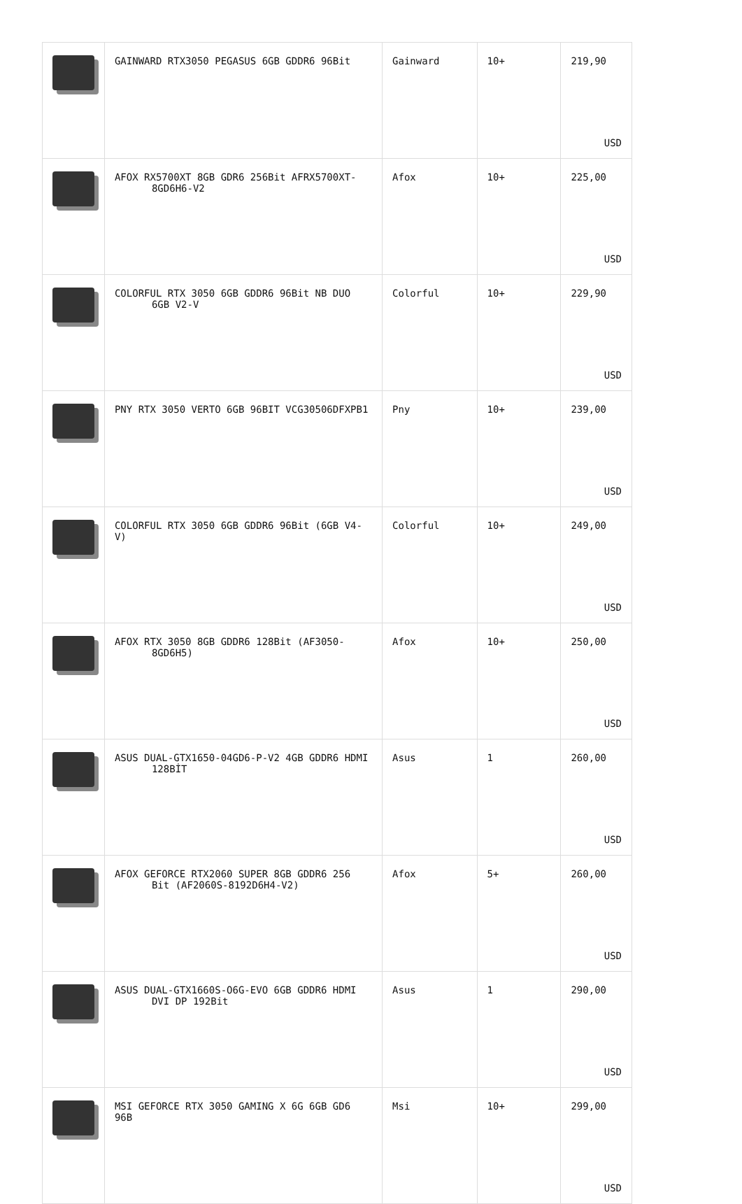| | GAINWARD RTX3050 PEGASUS 6GB GDDR6 96Bit | Gainward | 10+ | 219,90 USD |
| | AFOX RX5700XT 8GB GDR6 256Bit AFRX5700XT- 8GD6H6-V2 | Afox | 10+ | 225,00 USD |
| | COLORFUL RTX 3050 6GB GDDR6 96Bit NB DUO 6GB V2-V | Colorful | 10+ | 229,90 USD |
| | PNY RTX 3050 VERTO 6GB 96BIT VCG30506DFXPB1 | Pny | 10+ | 239,00 USD |
| | COLORFUL RTX 3050 6GB GDDR6 96Bit (6GB V4-V) | Colorful | 10+ | 249,00 USD |
| | AFOX RTX 3050 8GB GDDR6 128Bit (AF3050- 8GD6H5) | Afox | 10+ | 250,00 USD |
| | ASUS DUAL-GTX1650-04GD6-P-V2 4GB GDDR6 HDMI 128BİT | Asus | 1 | 260,00 USD |
| | AFOX GEFORCE RTX2060 SUPER 8GB GDDR6 256 Bit (AF2060S-8192D6H4-V2) | Afox | 5+ | 260,00 USD |
| | ASUS DUAL-GTX1660S-O6G-EVO 6GB GDDR6 HDMI DVI DP 192Bit | Asus | 1 | 290,00 USD |
| | MSI GEFORCE RTX 3050 GAMING X 6G 6GB GD6 96B | Msi | 10+ | 299,00 USD |